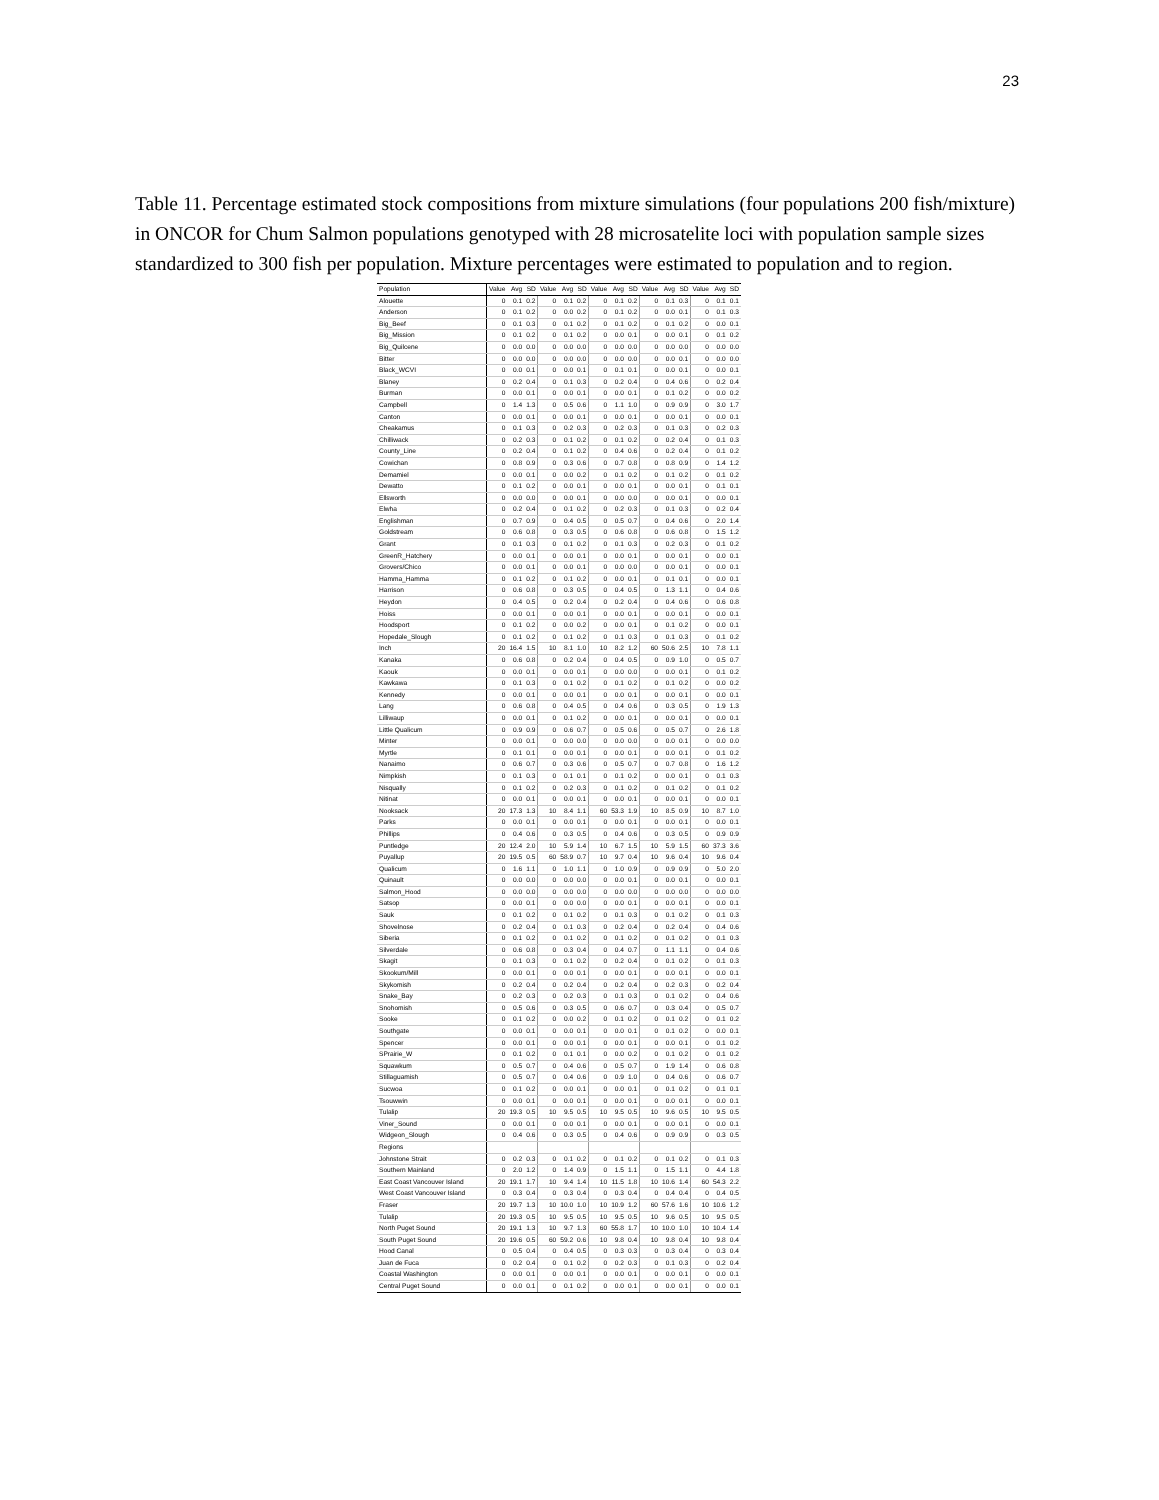23
Table 11. Percentage estimated stock compositions from mixture simulations (four populations 200 fish/mixture) in ONCOR for Chum Salmon populations genotyped with 28 microsatelite loci with population sample sizes standardized to 300 fish per population. Mixture percentages were estimated to population and to region.
| Population | Value | Avg | SD | Value | Avg | SD | Value | Avg | SD | Value | Avg | SD | Value | Avg | SD |
| --- | --- | --- | --- | --- | --- | --- | --- | --- | --- | --- | --- | --- | --- | --- | --- |
| Alouette | 0 | 0.1 | 0.2 | 0 | 0.1 | 0.2 | 0 | 0.1 | 0.2 | 0 | 0.1 | 0.3 | 0 | 0.1 | 0.1 |
| Anderson | 0 | 0.1 | 0.2 | 0 | 0.0 | 0.2 | 0 | 0.1 | 0.2 | 0 | 0.0 | 0.1 | 0 | 0.1 | 0.3 |
| Big_Beef | 0 | 0.1 | 0.3 | 0 | 0.1 | 0.2 | 0 | 0.1 | 0.2 | 0 | 0.1 | 0.2 | 0 | 0.0 | 0.1 |
| Big_Mission | 0 | 0.1 | 0.2 | 0 | 0.1 | 0.2 | 0 | 0.0 | 0.1 | 0 | 0.0 | 0.1 | 0 | 0.1 | 0.2 |
| Big_Quilcene | 0 | 0.0 | 0.0 | 0 | 0.0 | 0.0 | 0 | 0.0 | 0.0 | 0 | 0.0 | 0.0 | 0 | 0.0 | 0.0 |
| Bitter | 0 | 0.0 | 0.0 | 0 | 0.0 | 0.0 | 0 | 0.0 | 0.0 | 0 | 0.0 | 0.1 | 0 | 0.0 | 0.0 |
| Black_WCVI | 0 | 0.0 | 0.1 | 0 | 0.0 | 0.1 | 0 | 0.1 | 0.1 | 0 | 0.0 | 0.1 | 0 | 0.0 | 0.1 |
| Blaney | 0 | 0.2 | 0.4 | 0 | 0.1 | 0.3 | 0 | 0.2 | 0.4 | 0 | 0.4 | 0.6 | 0 | 0.2 | 0.4 |
| Burman | 0 | 0.0 | 0.1 | 0 | 0.0 | 0.1 | 0 | 0.0 | 0.1 | 0 | 0.1 | 0.2 | 0 | 0.0 | 0.2 |
| Campbell | 0 | 1.4 | 1.3 | 0 | 0.5 | 0.6 | 0 | 1.1 | 1.0 | 0 | 0.9 | 0.9 | 0 | 3.0 | 1.7 |
| Canton | 0 | 0.0 | 0.1 | 0 | 0.0 | 0.1 | 0 | 0.0 | 0.1 | 0 | 0.0 | 0.1 | 0 | 0.0 | 0.1 |
| Cheakamus | 0 | 0.1 | 0.3 | 0 | 0.2 | 0.3 | 0 | 0.2 | 0.3 | 0 | 0.1 | 0.3 | 0 | 0.2 | 0.3 |
| Chilliwack | 0 | 0.2 | 0.3 | 0 | 0.1 | 0.2 | 0 | 0.1 | 0.2 | 0 | 0.2 | 0.4 | 0 | 0.1 | 0.3 |
| County_Line | 0 | 0.2 | 0.4 | 0 | 0.1 | 0.2 | 0 | 0.4 | 0.6 | 0 | 0.2 | 0.4 | 0 | 0.1 | 0.2 |
| Cowichan | 0 | 0.8 | 0.9 | 0 | 0.3 | 0.6 | 0 | 0.7 | 0.8 | 0 | 0.8 | 0.9 | 0 | 1.4 | 1.2 |
| Demamiel | 0 | 0.0 | 0.1 | 0 | 0.0 | 0.2 | 0 | 0.1 | 0.2 | 0 | 0.1 | 0.2 | 0 | 0.1 | 0.2 |
| Dewatto | 0 | 0.1 | 0.2 | 0 | 0.0 | 0.1 | 0 | 0.0 | 0.1 | 0 | 0.0 | 0.1 | 0 | 0.1 | 0.1 |
| Ellsworth | 0 | 0.0 | 0.0 | 0 | 0.0 | 0.1 | 0 | 0.0 | 0.0 | 0 | 0.0 | 0.1 | 0 | 0.0 | 0.1 |
| Elwha | 0 | 0.2 | 0.4 | 0 | 0.1 | 0.2 | 0 | 0.2 | 0.3 | 0 | 0.1 | 0.3 | 0 | 0.2 | 0.4 |
| Englishman | 0 | 0.7 | 0.9 | 0 | 0.4 | 0.5 | 0 | 0.5 | 0.7 | 0 | 0.4 | 0.6 | 0 | 2.0 | 1.4 |
| Goldstream | 0 | 0.6 | 0.8 | 0 | 0.3 | 0.5 | 0 | 0.6 | 0.8 | 0 | 0.6 | 0.8 | 0 | 1.5 | 1.2 |
| Grant | 0 | 0.1 | 0.3 | 0 | 0.1 | 0.2 | 0 | 0.1 | 0.3 | 0 | 0.2 | 0.3 | 0 | 0.1 | 0.2 |
| GreenR_Hatchery | 0 | 0.0 | 0.1 | 0 | 0.0 | 0.1 | 0 | 0.0 | 0.1 | 0 | 0.0 | 0.1 | 0 | 0.0 | 0.1 |
| Grovers/Chico | 0 | 0.0 | 0.1 | 0 | 0.0 | 0.1 | 0 | 0.0 | 0.0 | 0 | 0.0 | 0.1 | 0 | 0.0 | 0.1 |
| Hamma_Hamma | 0 | 0.1 | 0.2 | 0 | 0.1 | 0.2 | 0 | 0.0 | 0.1 | 0 | 0.1 | 0.1 | 0 | 0.0 | 0.1 |
| Harrison | 0 | 0.6 | 0.8 | 0 | 0.3 | 0.5 | 0 | 0.4 | 0.5 | 0 | 1.3 | 1.1 | 0 | 0.4 | 0.6 |
| Heydon | 0 | 0.4 | 0.5 | 0 | 0.2 | 0.4 | 0 | 0.2 | 0.4 | 0 | 0.4 | 0.6 | 0 | 0.6 | 0.8 |
| Hoiss | 0 | 0.0 | 0.1 | 0 | 0.0 | 0.1 | 0 | 0.0 | 0.1 | 0 | 0.0 | 0.1 | 0 | 0.0 | 0.1 |
| Hoodsport | 0 | 0.1 | 0.2 | 0 | 0.0 | 0.2 | 0 | 0.0 | 0.1 | 0 | 0.1 | 0.2 | 0 | 0.0 | 0.1 |
| Hopedale_Slough | 0 | 0.1 | 0.2 | 0 | 0.1 | 0.2 | 0 | 0.1 | 0.3 | 0 | 0.1 | 0.3 | 0 | 0.1 | 0.2 |
| Inch | 20 | 16.4 | 1.5 | 10 | 8.1 | 1.0 | 10 | 8.2 | 1.2 | 60 | 50.6 | 2.5 | 10 | 7.8 | 1.1 |
| Kanaka | 0 | 0.6 | 0.8 | 0 | 0.2 | 0.4 | 0 | 0.4 | 0.5 | 0 | 0.9 | 1.0 | 0 | 0.5 | 0.7 |
| Kaouk | 0 | 0.0 | 0.1 | 0 | 0.0 | 0.1 | 0 | 0.0 | 0.0 | 0 | 0.0 | 0.1 | 0 | 0.1 | 0.2 |
| Kawkawa | 0 | 0.1 | 0.3 | 0 | 0.1 | 0.2 | 0 | 0.1 | 0.2 | 0 | 0.1 | 0.2 | 0 | 0.0 | 0.2 |
| Kennedy | 0 | 0.0 | 0.1 | 0 | 0.0 | 0.1 | 0 | 0.0 | 0.1 | 0 | 0.0 | 0.1 | 0 | 0.0 | 0.1 |
| Lang | 0 | 0.6 | 0.8 | 0 | 0.4 | 0.5 | 0 | 0.4 | 0.6 | 0 | 0.3 | 0.5 | 0 | 1.9 | 1.3 |
| Lilliwaup | 0 | 0.0 | 0.1 | 0 | 0.1 | 0.2 | 0 | 0.0 | 0.1 | 0 | 0.0 | 0.1 | 0 | 0.0 | 0.1 |
| Little Qualicum | 0 | 0.9 | 0.9 | 0 | 0.6 | 0.7 | 0 | 0.5 | 0.6 | 0 | 0.5 | 0.7 | 0 | 2.6 | 1.8 |
| Minter | 0 | 0.0 | 0.1 | 0 | 0.0 | 0.0 | 0 | 0.0 | 0.0 | 0 | 0.0 | 0.1 | 0 | 0.0 | 0.0 |
| Myrtle | 0 | 0.1 | 0.1 | 0 | 0.0 | 0.1 | 0 | 0.0 | 0.1 | 0 | 0.0 | 0.1 | 0 | 0.1 | 0.2 |
| Nanaimo | 0 | 0.6 | 0.7 | 0 | 0.3 | 0.6 | 0 | 0.5 | 0.7 | 0 | 0.7 | 0.8 | 0 | 1.6 | 1.2 |
| Nimpkish | 0 | 0.1 | 0.3 | 0 | 0.1 | 0.1 | 0 | 0.1 | 0.2 | 0 | 0.0 | 0.1 | 0 | 0.1 | 0.3 |
| Nisqually | 0 | 0.1 | 0.2 | 0 | 0.2 | 0.3 | 0 | 0.1 | 0.2 | 0 | 0.1 | 0.2 | 0 | 0.1 | 0.2 |
| Nitinat | 0 | 0.0 | 0.1 | 0 | 0.0 | 0.1 | 0 | 0.0 | 0.1 | 0 | 0.0 | 0.1 | 0 | 0.0 | 0.1 |
| Nooksack | 20 | 17.3 | 1.3 | 10 | 8.4 | 1.1 | 60 | 53.3 | 1.9 | 10 | 8.5 | 0.9 | 10 | 8.7 | 1.0 |
| Parks | 0 | 0.0 | 0.1 | 0 | 0.0 | 0.1 | 0 | 0.0 | 0.1 | 0 | 0.0 | 0.1 | 0 | 0.0 | 0.1 |
| Phillips | 0 | 0.4 | 0.6 | 0 | 0.3 | 0.5 | 0 | 0.4 | 0.6 | 0 | 0.3 | 0.5 | 0 | 0.9 | 0.9 |
| Puntledge | 20 | 12.4 | 2.0 | 10 | 5.9 | 1.4 | 10 | 6.7 | 1.5 | 10 | 5.9 | 1.5 | 60 | 37.3 | 3.6 |
| Puyallup | 20 | 19.5 | 0.5 | 60 | 58.9 | 0.7 | 10 | 9.7 | 0.4 | 10 | 9.6 | 0.4 | 10 | 9.6 | 0.4 |
| Qualicum | 0 | 1.6 | 1.1 | 0 | 1.0 | 1.1 | 0 | 1.0 | 0.9 | 0 | 0.9 | 0.9 | 0 | 5.0 | 2.0 |
| Quinault | 0 | 0.0 | 0.0 | 0 | 0.0 | 0.0 | 0 | 0.0 | 0.1 | 0 | 0.0 | 0.1 | 0 | 0.0 | 0.1 |
| Salmon_Hood | 0 | 0.0 | 0.0 | 0 | 0.0 | 0.0 | 0 | 0.0 | 0.0 | 0 | 0.0 | 0.0 | 0 | 0.0 | 0.0 |
| Satsop | 0 | 0.0 | 0.1 | 0 | 0.0 | 0.0 | 0 | 0.0 | 0.1 | 0 | 0.0 | 0.1 | 0 | 0.0 | 0.1 |
| Sauk | 0 | 0.1 | 0.2 | 0 | 0.1 | 0.2 | 0 | 0.1 | 0.3 | 0 | 0.1 | 0.2 | 0 | 0.1 | 0.3 |
| Shovelnose | 0 | 0.2 | 0.4 | 0 | 0.1 | 0.3 | 0 | 0.2 | 0.4 | 0 | 0.2 | 0.4 | 0 | 0.4 | 0.6 |
| Siberia | 0 | 0.1 | 0.2 | 0 | 0.1 | 0.2 | 0 | 0.1 | 0.2 | 0 | 0.1 | 0.2 | 0 | 0.1 | 0.3 |
| Silverdale | 0 | 0.6 | 0.8 | 0 | 0.3 | 0.4 | 0 | 0.4 | 0.7 | 0 | 1.1 | 1.1 | 0 | 0.4 | 0.6 |
| Skagit | 0 | 0.1 | 0.3 | 0 | 0.1 | 0.2 | 0 | 0.2 | 0.4 | 0 | 0.1 | 0.2 | 0 | 0.1 | 0.3 |
| Skookum/Mill | 0 | 0.0 | 0.1 | 0 | 0.0 | 0.1 | 0 | 0.0 | 0.1 | 0 | 0.0 | 0.1 | 0 | 0.0 | 0.1 |
| Skykomish | 0 | 0.2 | 0.4 | 0 | 0.2 | 0.4 | 0 | 0.2 | 0.4 | 0 | 0.2 | 0.3 | 0 | 0.2 | 0.4 |
| Snake_Bay | 0 | 0.2 | 0.3 | 0 | 0.2 | 0.3 | 0 | 0.1 | 0.3 | 0 | 0.1 | 0.2 | 0 | 0.4 | 0.6 |
| Snohomish | 0 | 0.5 | 0.6 | 0 | 0.3 | 0.5 | 0 | 0.6 | 0.7 | 0 | 0.3 | 0.4 | 0 | 0.5 | 0.7 |
| Sooke | 0 | 0.1 | 0.2 | 0 | 0.0 | 0.2 | 0 | 0.1 | 0.2 | 0 | 0.1 | 0.2 | 0 | 0.1 | 0.2 |
| Southgate | 0 | 0.0 | 0.1 | 0 | 0.0 | 0.1 | 0 | 0.0 | 0.1 | 0 | 0.1 | 0.2 | 0 | 0.0 | 0.1 |
| Spencer | 0 | 0.0 | 0.1 | 0 | 0.0 | 0.1 | 0 | 0.0 | 0.1 | 0 | 0.0 | 0.1 | 0 | 0.1 | 0.2 |
| SPrairie_W | 0 | 0.1 | 0.2 | 0 | 0.1 | 0.1 | 0 | 0.0 | 0.2 | 0 | 0.1 | 0.2 | 0 | 0.1 | 0.2 |
| Squawkum | 0 | 0.5 | 0.7 | 0 | 0.4 | 0.6 | 0 | 0.5 | 0.7 | 0 | 1.9 | 1.4 | 0 | 0.6 | 0.8 |
| Stillaguamish | 0 | 0.5 | 0.7 | 0 | 0.4 | 0.6 | 0 | 0.9 | 1.0 | 0 | 0.4 | 0.6 | 0 | 0.6 | 0.7 |
| Sucwoa | 0 | 0.1 | 0.2 | 0 | 0.0 | 0.1 | 0 | 0.0 | 0.1 | 0 | 0.1 | 0.2 | 0 | 0.1 | 0.1 |
| Tsouwwin | 0 | 0.0 | 0.1 | 0 | 0.0 | 0.1 | 0 | 0.0 | 0.1 | 0 | 0.0 | 0.1 | 0 | 0.0 | 0.1 |
| Tulalip | 20 | 19.3 | 0.5 | 10 | 9.5 | 0.5 | 10 | 9.5 | 0.5 | 10 | 9.6 | 0.5 | 10 | 9.5 | 0.5 |
| Viner_Sound | 0 | 0.0 | 0.1 | 0 | 0.0 | 0.1 | 0 | 0.0 | 0.1 | 0 | 0.0 | 0.1 | 0 | 0.0 | 0.1 |
| Widgeon_Slough | 0 | 0.4 | 0.6 | 0 | 0.3 | 0.5 | 0 | 0.4 | 0.6 | 0 | 0.9 | 0.9 | 0 | 0.3 | 0.5 |
| Regions | | | | | | | | | | | | | | | |
| Johnstone Strait | 0 | 0.2 | 0.3 | 0 | 0.1 | 0.2 | 0 | 0.1 | 0.2 | 0 | 0.1 | 0.2 | 0 | 0.1 | 0.3 |
| Southern Mainland | 0 | 2.0 | 1.2 | 0 | 1.4 | 0.9 | 0 | 1.5 | 1.1 | 0 | 1.5 | 1.1 | 0 | 4.4 | 1.8 |
| East Coast Vancouver Island | 20 | 19.1 | 1.7 | 10 | 9.4 | 1.4 | 10 | 11.5 | 1.8 | 10 | 10.6 | 1.4 | 60 | 54.3 | 2.2 |
| West Coast Vancouver Island | 0 | 0.3 | 0.4 | 0 | 0.3 | 0.4 | 0 | 0.3 | 0.4 | 0 | 0.4 | 0.4 | 0 | 0.4 | 0.5 |
| Fraser | 20 | 19.7 | 1.3 | 10 | 10.0 | 1.0 | 10 | 10.9 | 1.2 | 60 | 57.6 | 1.6 | 10 | 10.6 | 1.2 |
| Tulalip | 20 | 19.3 | 0.5 | 10 | 9.5 | 0.5 | 10 | 9.5 | 0.5 | 10 | 9.6 | 0.5 | 10 | 9.5 | 0.5 |
| North Puget Sound | 20 | 19.1 | 1.3 | 10 | 9.7 | 1.3 | 60 | 55.8 | 1.7 | 10 | 10.0 | 1.0 | 10 | 10.4 | 1.4 |
| South Puget Sound | 20 | 19.6 | 0.5 | 60 | 59.2 | 0.6 | 10 | 9.8 | 0.4 | 10 | 9.8 | 0.4 | 10 | 9.8 | 0.4 |
| Hood Canal | 0 | 0.5 | 0.4 | 0 | 0.4 | 0.5 | 0 | 0.3 | 0.3 | 0 | 0.3 | 0.4 | 0 | 0.3 | 0.4 |
| Juan de Fuca | 0 | 0.2 | 0.4 | 0 | 0.1 | 0.2 | 0 | 0.2 | 0.3 | 0 | 0.1 | 0.3 | 0 | 0.2 | 0.4 |
| Coastal Washington | 0 | 0.0 | 0.1 | 0 | 0.0 | 0.1 | 0 | 0.0 | 0.1 | 0 | 0.0 | 0.1 | 0 | 0.0 | 0.1 |
| Central Puget Sound | 0 | 0.0 | 0.1 | 0 | 0.1 | 0.2 | 0 | 0.0 | 0.1 | 0 | 0.0 | 0.1 | 0 | 0.0 | 0.1 |